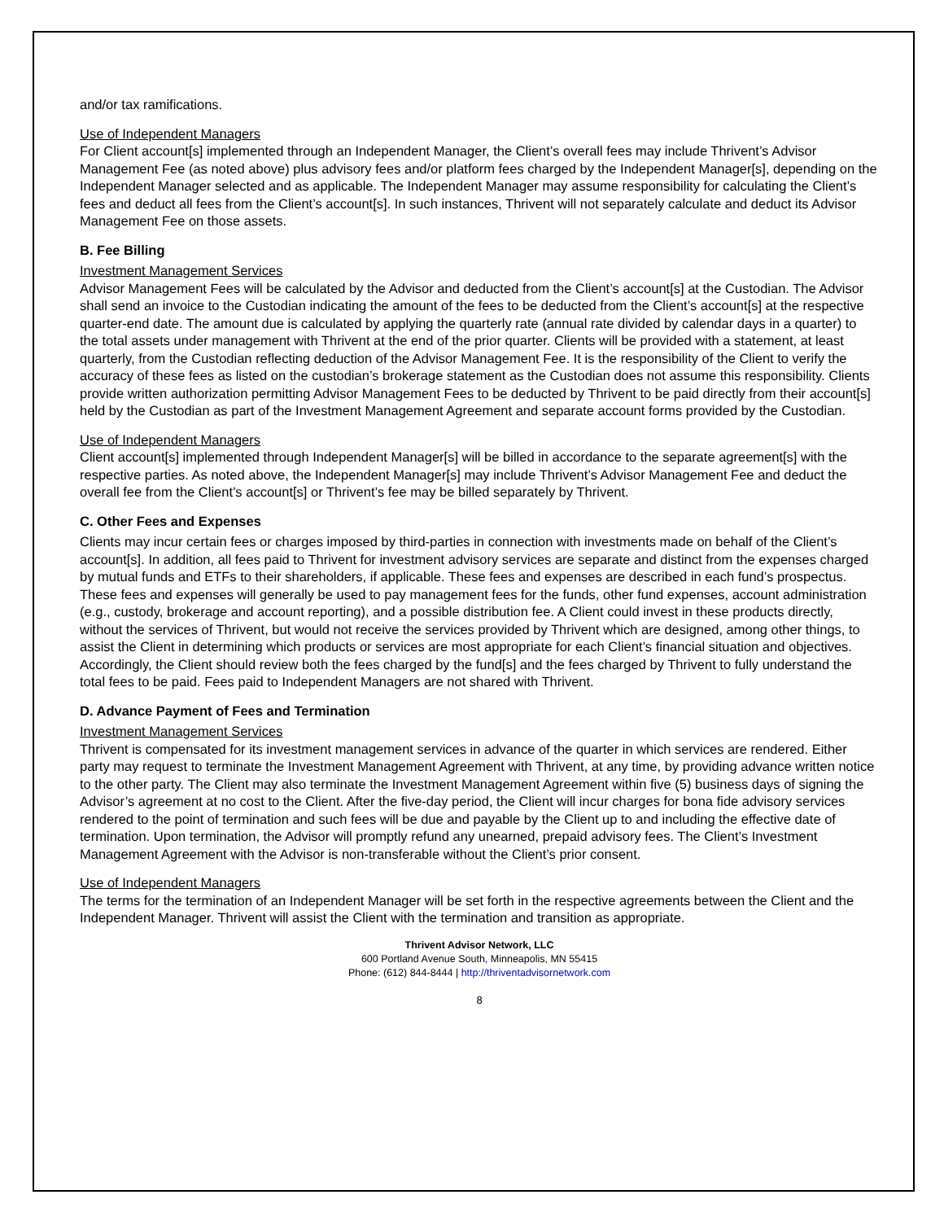and/or tax ramifications.
Use of Independent Managers
For Client account[s] implemented through an Independent Manager, the Client’s overall fees may include Thrivent’s Advisor Management Fee (as noted above) plus advisory fees and/or platform fees charged by the Independent Manager[s], depending on the Independent Manager selected and as applicable. The Independent Manager may assume responsibility for calculating the Client’s fees and deduct all fees from the Client’s account[s]. In such instances, Thrivent will not separately calculate and deduct its Advisor Management Fee on those assets.
B. Fee Billing
Investment Management Services
Advisor Management Fees will be calculated by the Advisor and deducted from the Client’s account[s] at the Custodian. The Advisor shall send an invoice to the Custodian indicating the amount of the fees to be deducted from the Client’s account[s] at the respective quarter-end date. The amount due is calculated by applying the quarterly rate (annual rate divided by calendar days in a quarter) to the total assets under management with Thrivent at the end of the prior quarter. Clients will be provided with a statement, at least quarterly, from the Custodian reflecting deduction of the Advisor Management Fee. It is the responsibility of the Client to verify the accuracy of these fees as listed on the custodian’s brokerage statement as the Custodian does not assume this responsibility. Clients provide written authorization permitting Advisor Management Fees to be deducted by Thrivent to be paid directly from their account[s] held by the Custodian as part of the Investment Management Agreement and separate account forms provided by the Custodian.
Use of Independent Managers
Client account[s] implemented through Independent Manager[s] will be billed in accordance to the separate agreement[s] with the respective parties. As noted above, the Independent Manager[s] may include Thrivent’s Advisor Management Fee and deduct the overall fee from the Client’s account[s] or Thrivent’s fee may be billed separately by Thrivent.
C. Other Fees and Expenses
Clients may incur certain fees or charges imposed by third-parties in connection with investments made on behalf of the Client’s account[s]. In addition, all fees paid to Thrivent for investment advisory services are separate and distinct from the expenses charged by mutual funds and ETFs to their shareholders, if applicable. These fees and expenses are described in each fund’s prospectus. These fees and expenses will generally be used to pay management fees for the funds, other fund expenses, account administration (e.g., custody, brokerage and account reporting), and a possible distribution fee. A Client could invest in these products directly, without the services of Thrivent, but would not receive the services provided by Thrivent which are designed, among other things, to assist the Client in determining which products or services are most appropriate for each Client’s financial situation and objectives. Accordingly, the Client should review both the fees charged by the fund[s] and the fees charged by Thrivent to fully understand the total fees to be paid. Fees paid to Independent Managers are not shared with Thrivent.
D. Advance Payment of Fees and Termination
Investment Management Services
Thrivent is compensated for its investment management services in advance of the quarter in which services are rendered. Either party may request to terminate the Investment Management Agreement with Thrivent, at any time, by providing advance written notice to the other party. The Client may also terminate the Investment Management Agreement within five (5) business days of signing the Advisor’s agreement at no cost to the Client. After the five-day period, the Client will incur charges for bona fide advisory services rendered to the point of termination and such fees will be due and payable by the Client up to and including the effective date of termination. Upon termination, the Advisor will promptly refund any unearned, prepaid advisory fees. The Client’s Investment Management Agreement with the Advisor is non-transferable without the Client’s prior consent.
Use of Independent Managers
The terms for the termination of an Independent Manager will be set forth in the respective agreements between the Client and the Independent Manager. Thrivent will assist the Client with the termination and transition as appropriate.
Thrivent Advisor Network, LLC
600 Portland Avenue South, Minneapolis, MN 55415
Phone: (612) 844-8444 | http://thriventadvisornetwork.com
8